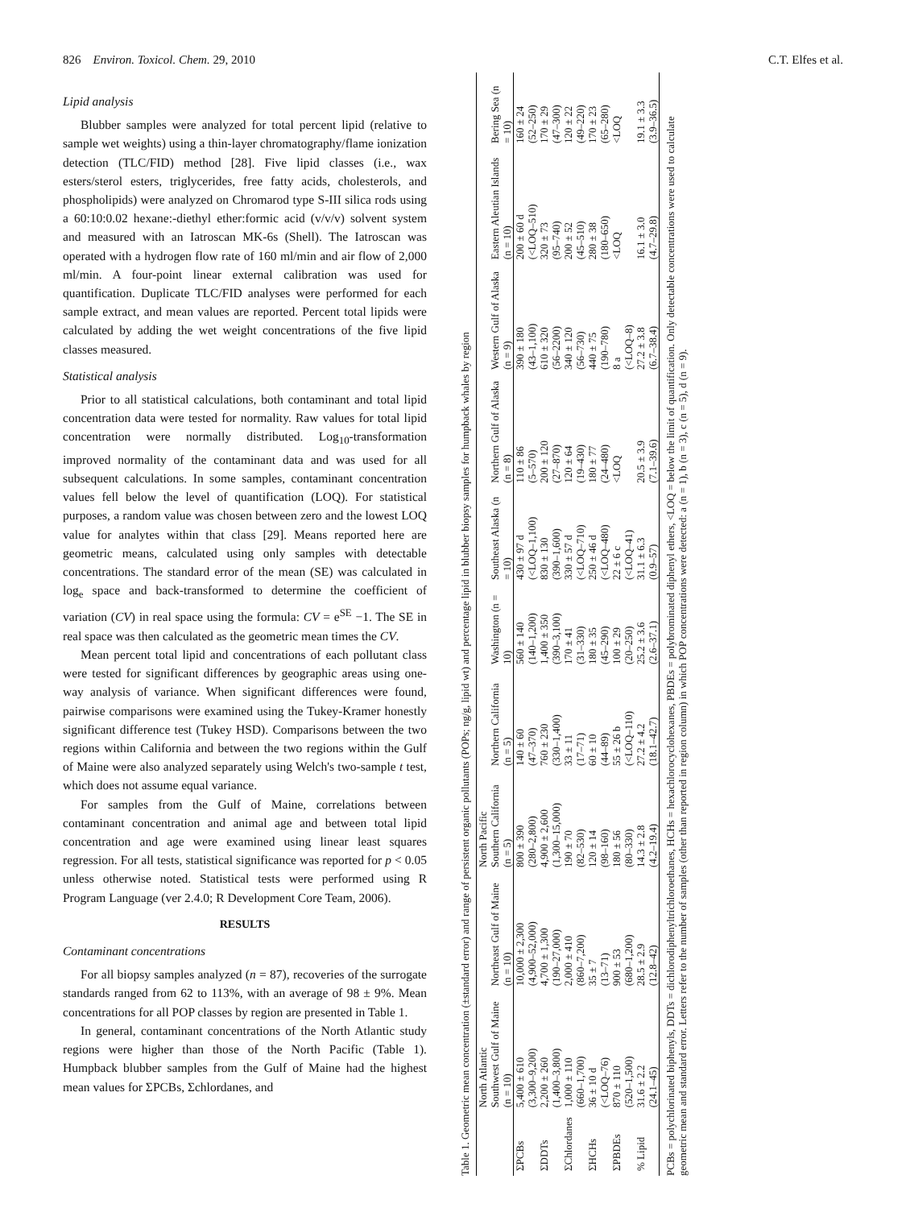826 Environ. Toxicol. Chem. 29, 2010 C.T. Elfes et al.
Lipid analysis
Blubber samples were analyzed for total percent lipid (relative to sample wet weights) using a thin-layer chromatography/flame ionization detection (TLC/FID) method [28]. Five lipid classes (i.e., wax esters/sterol esters, triglycerides, free fatty acids, cholesterols, and phospholipids) were analyzed on Chromarod type S-III silica rods using a 60:10:0.02 hexane:-diethyl ether:formic acid (v/v/v) solvent system and measured with an Iatroscan MK-6s (Shell). The Iatroscan was operated with a hydrogen flow rate of 160 ml/min and air flow of 2,000 ml/min. A four-point linear external calibration was used for quantification. Duplicate TLC/FID analyses were performed for each sample extract, and mean values are reported. Percent total lipids were calculated by adding the wet weight concentrations of the five lipid classes measured.
Statistical analysis
Prior to all statistical calculations, both contaminant and total lipid concentration data were tested for normality. Raw values for total lipid concentration were normally distributed. Log<sub>10</sub>-transformation improved normality of the contaminant data and was used for all subsequent calculations. In some samples, contaminant concentration values fell below the level of quantification (LOQ). For statistical purposes, a random value was chosen between zero and the lowest LOQ value for analytes within that class [29]. Means reported here are geometric means, calculated using only samples with detectable concentrations. The standard error of the mean (SE) was calculated in log<sub>e</sub> space and back-transformed to determine the coefficient of variation (CV) in real space using the formula: CV = e<sup>SE</sup> −1. The SE in real space was then calculated as the geometric mean times the CV.
Mean percent total lipid and concentrations of each pollutant class were tested for significant differences by geographic areas using one-way analysis of variance. When significant differences were found, pairwise comparisons were examined using the Tukey-Kramer honestly significant difference test (Tukey HSD). Comparisons between the two regions within California and between the two regions within the Gulf of Maine were also analyzed separately using Welch's two-sample t test, which does not assume equal variance.
For samples from the Gulf of Maine, correlations between contaminant concentration and animal age and between total lipid concentration and age were examined using linear least squares regression. For all tests, statistical significance was reported for p < 0.05 unless otherwise noted. Statistical tests were performed using R Program Language (ver 2.4.0; R Development Core Team, 2006).
RESULTS
Contaminant concentrations
For all biopsy samples analyzed (n = 87), recoveries of the surrogate standards ranged from 62 to 113%, with an average of 98 ± 9%. Mean concentrations for all POP classes by region are presented in Table 1.
In general, contaminant concentrations of the North Atlantic study regions were higher than those of the North Pacific (Table 1). Humpback blubber samples from the Gulf of Maine had the highest mean values for ΣPCBs, Σchlordanes, and
Table 1. Geometric mean concentration (±standard error) and range of persistent organic pollutants (POPs; ng/g, lipid wt) and percentage lipid in blubber biopsy samples for humpback whales by region
| | North Atlantic | | North Pacific | | | | | | | |
| --- | --- | --- | --- | --- | --- | --- | --- | --- | --- | --- |
| | Southwest Gulf of Maine (n = 10) | Northeast Gulf of Maine (n = 10) | Southern California (n = 5) | Northern California (n = 5) | Washington (n = 10) | Southeast Alaska (n = 10) | Northern Gulf of Alaska (n = 8) | Western Gulf of Alaska (n = 9) | Eastern Aleutian Islands (n = 10) | Bering Sea (n = 10) |
| ΣPCBs | 5,400 ± 610 (3,300–9,200) | 10,000 ± 2,300 (4,900–52,000) | 800 ± 390 (280–2,800) | 140 ± 60 (47–370) | 560 ± 140 (140–1,200) | 430 ± 97 d (<LOQ–1,100) | 110 ± 86 (5–570) | 390 ± 180 (43–1,100) | 200 ± 60 d (<LOQ–510) | 160 ± 24 (52–250) |
| ΣDDTs | 2,200 ± 260 (1,400–3,800) | 4,700 ± 1,300 (190–27,000) | 4,900 ± 2,600 (1,300–15,000) | 760 ± 230 (330–1,400) | 1,400 ± 350 (390–3,100) | 830 ± 130 (390–1,600) | 200 ± 120 (27–870) | 610 ± 320 (56–2200) | 320 ± 73 (95–740) | 170 ± 29 (47–300) |
| ΣChlordanes | 1,000 ± 110 (660–1,700) | 2,000 ± 410 (860–7,200) | 190 ± 70 (82–530) | 33 ± 11 (17–71) | 170 ± 41 (31–330) | 330 ± 57 d (<LOQ–710) | 120 ± 64 (19–430) | 340 ± 120 (56–730) | 200 ± 52 (45–510) | 120 ± 22 (49–220) |
| ΣHCHs | 36 ± 10 d (<LOQ–76) | 35 ± 7 (13–71) | 120 ± 14 (98–160) | 60 ± 10 (44–89) | 180 ± 35 (45–290) | 250 ± 46 d (<LOQ–480) | 180 ± 77 (24–480) | 440 ± 75 (190–780) | 280 ± 38 (180–650) | 170 ± 23 (65–280) |
| ΣPBDEs | 870 ± 110 (520–1,500) | 900 ± 53 (680–1,200) | 180 ± 56 (80–330) | 55 ± 26 b (<LOQ–110) | 100 ± 29 (20–250) | 22 ± 6 c (<LOQ–41) | <LOQ | 8 a (<LOQ–8) | <LOQ | <LOQ |
| % Lipid | 31.6 ± 2.2 (24.1–45) | 28.5 ± 2.9 (12.8–42) | 14.3 ± 2.8 (4.2–19.4) | 27.2 ± 4.2 (18.1–42.7) | 25.2 ± 3.6 (2.6–37.1) | 31.1 ± 6.3 (0.9–57) | 20.5 ± 3.9 (7.1–39.6) | 27.2 ± 3.8 (6.7–38.4) | 16.1 ± 3.0 (4.7–29.8) | 19.1 ± 3.3 (3.9–36.5) |
PCBs = polychlorinated biphenyls, DDTs = dichlorodiphenyltrichloroethanes, HCHs = hexachlorocyclohexanes, PBDEs = polybrominated diphenyl ethers, <LOQ = below the limit of quantification. Only detectable concentrations were used to calculate geometric mean and standard error. Letters refer to the number of samples (other than reported in region column) in which POP concentrations were detected: a (n = 1), b (n = 3), c (n = 5), d (n = 9).